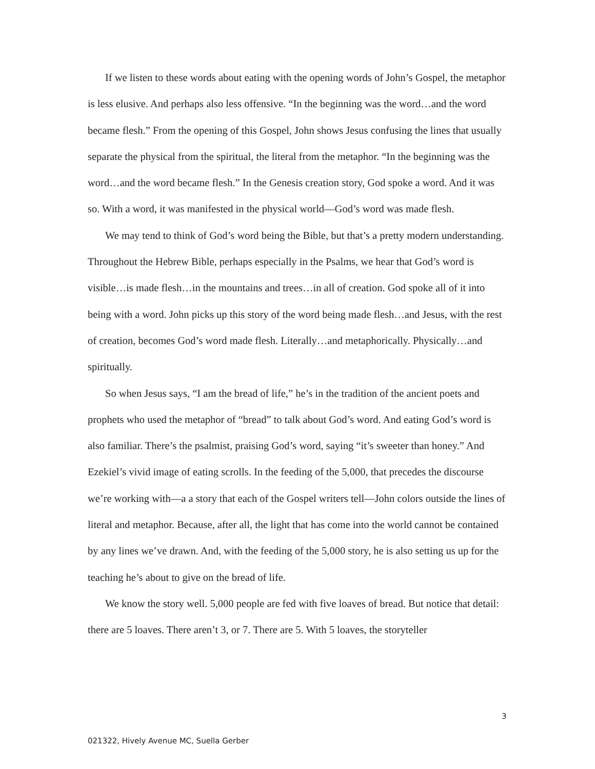If we listen to these words about eating with the opening words of John’s Gospel, the metaphor is less elusive. And perhaps also less offensive. “In the beginning was the word…and the word became flesh.” From the opening of this Gospel, John shows Jesus confusing the lines that usually separate the physical from the spiritual, the literal from the metaphor. “In the beginning was the word…and the word became flesh.” In the Genesis creation story, God spoke a word. And it was so. With a word, it was manifested in the physical world—God’s word was made flesh.
We may tend to think of God’s word being the Bible, but that’s a pretty modern understanding. Throughout the Hebrew Bible, perhaps especially in the Psalms, we hear that God’s word is visible…is made flesh…in the mountains and trees…in all of creation. God spoke all of it into being with a word. John picks up this story of the word being made flesh…and Jesus, with the rest of creation, becomes God’s word made flesh. Literally…and metaphorically. Physically…and spiritually.
So when Jesus says, “I am the bread of life,” he’s in the tradition of the ancient poets and prophets who used the metaphor of “bread” to talk about God’s word. And eating God’s word is also familiar. There’s the psalmist, praising God’s word, saying “it’s sweeter than honey.” And Ezekiel’s vivid image of eating scrolls. In the feeding of the 5,000, that precedes the discourse we’re working with—a a story that each of the Gospel writers tell—John colors outside the lines of literal and metaphor. Because, after all, the light that has come into the world cannot be contained by any lines we’ve drawn. And, with the feeding of the 5,000 story, he is also setting us up for the teaching he’s about to give on the bread of life.
We know the story well. 5,000 people are fed with five loaves of bread. But notice that detail: there are 5 loaves. There aren’t 3, or 7. There are 5. With 5 loaves, the storyteller
3
021322, Hively Avenue MC, Suella Gerber